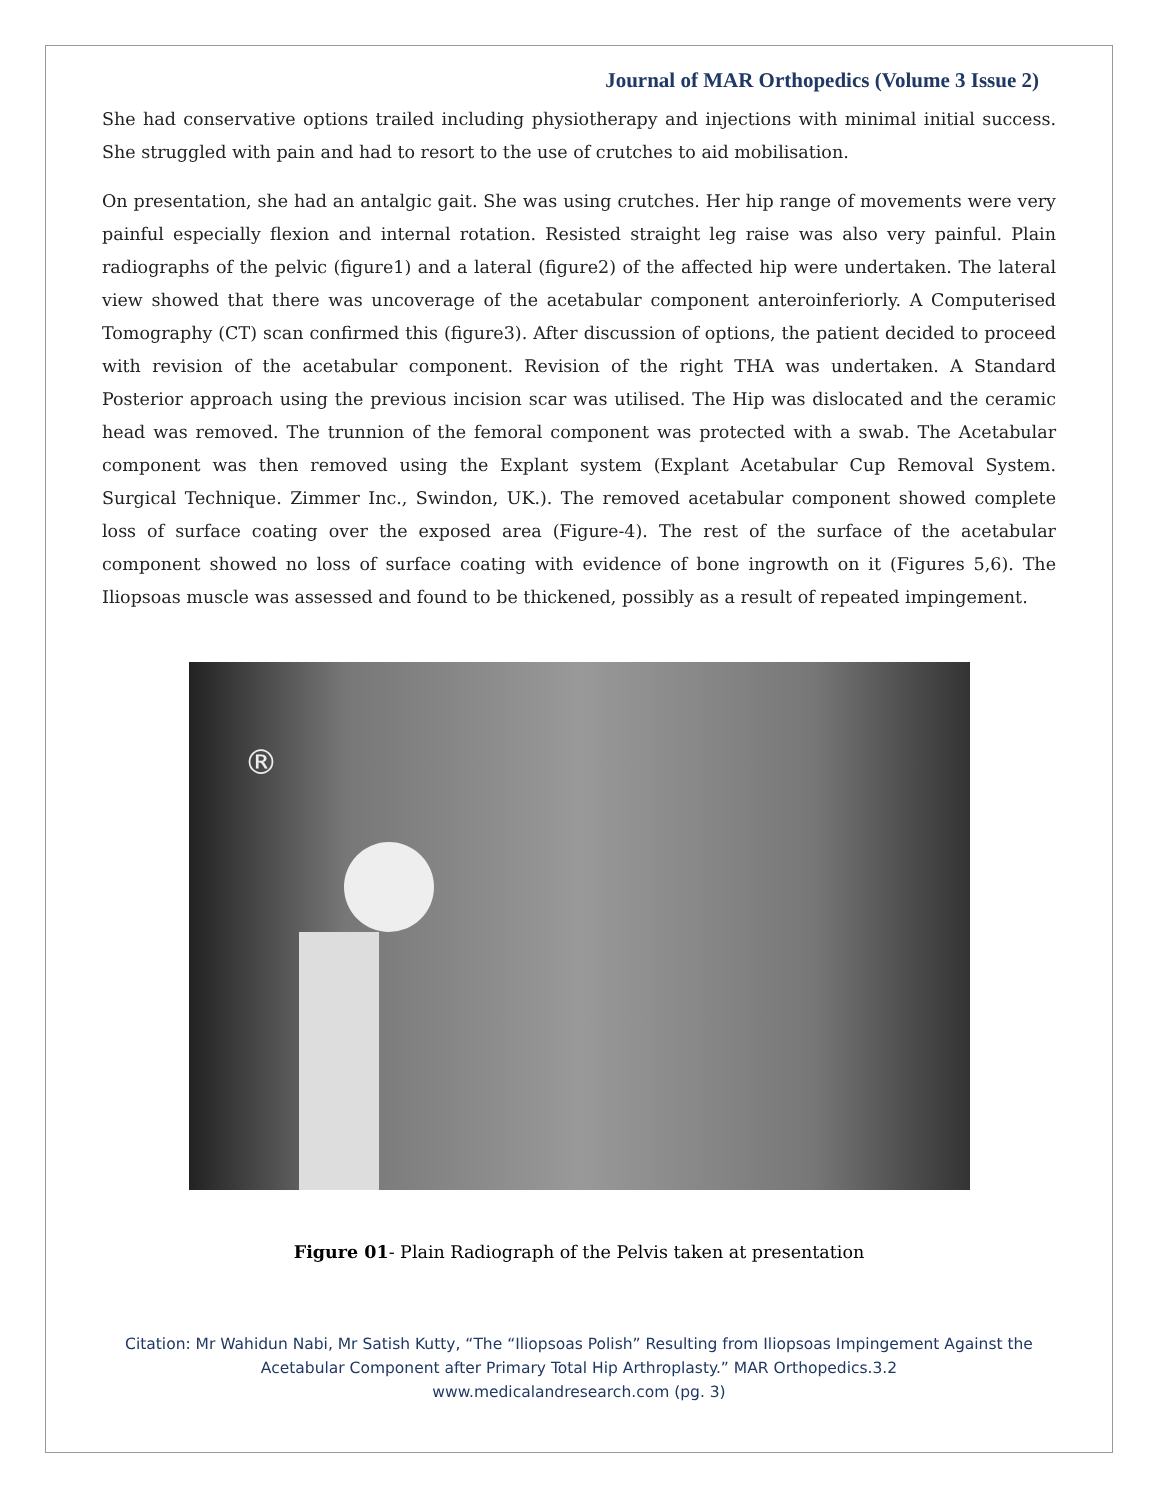Journal of MAR Orthopedics (Volume 3 Issue 2)
She had conservative options trailed including physiotherapy and injections with minimal initial success. She struggled with pain and had to resort to the use of crutches to aid mobilisation.
On presentation, she had an antalgic gait. She was using crutches. Her hip range of movements were very painful especially flexion and internal rotation. Resisted straight leg raise was also very painful. Plain radiographs of the pelvic (figure1) and a lateral (figure2) of the affected hip were undertaken. The lateral view showed that there was uncoverage of the acetabular component anteroinferiorly. A Computerised Tomography (CT) scan confirmed this (figure3). After discussion of options, the patient decided to proceed with revision of the acetabular component. Revision of the right THA was undertaken. A Standard Posterior approach using the previous incision scar was utilised. The Hip was dislocated and the ceramic head was removed. The trunnion of the femoral component was protected with a swab. The Acetabular component was then removed using the Explant system (Explant Acetabular Cup Removal System. Surgical Technique. Zimmer Inc., Swindon, UK.). The removed acetabular component showed complete loss of surface coating over the exposed area (Figure-4). The rest of the surface of the acetabular component showed no loss of surface coating with evidence of bone ingrowth on it (Figures 5,6). The Iliopsoas muscle was assessed and found to be thickened, possibly as a result of repeated impingement.
®
Figure 01- Plain Radiograph of the Pelvis taken at presentation
Citation: Mr Wahidun Nabi, Mr Satish Kutty, “The “Iliopsoas Polish” Resulting from Iliopsoas Impingement Against the
Acetabular Component after Primary Total Hip Arthroplasty.” MAR Orthopedics.3.2
www.medicalandresearch.com (pg. 3)